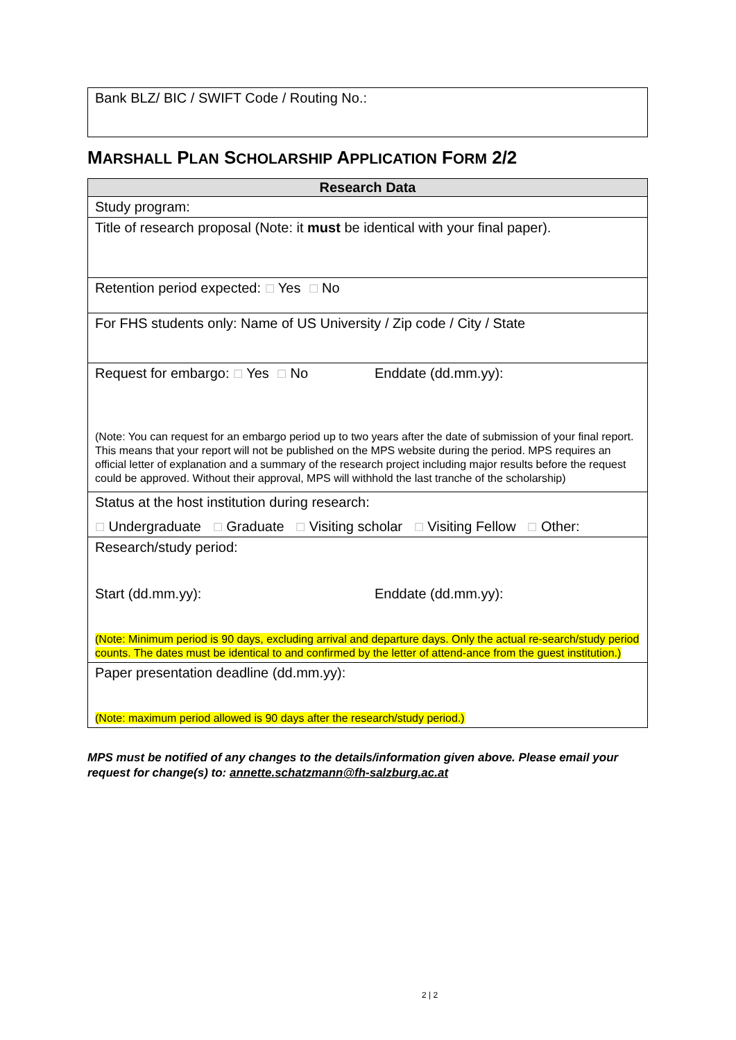| Bank BLZ/ BIC / SWIFT Code / Routing No.: |
MARSHALL PLAN SCHOLARSHIP APPLICATION FORM 2/2
| Research Data |
| Study program: |
| Title of research proposal (Note: it must be identical with your final paper). |
| Retention period expected: ☐ Yes ☐ No |
| For FHS students only: Name of US University / Zip code / City / State |
| Request for embargo: ☐ Yes ☐ No Enddate (dd.mm.yy): (Note: You can request for an embargo period up to two years after the date of submission of your final report. This means that your report will not be published on the MPS website during the period. MPS requires an official letter of explanation and a summary of the research project including major results before the request could be approved. Without their approval, MPS will withhold the last tranche of the scholarship) |
| Status at the host institution during research: ☐ Undergraduate ☐ Graduate ☐ Visiting scholar ☐ Visiting Fellow ☐ Other: |
| Research/study period: Start (dd.mm.yy): Enddate (dd.mm.yy): (Note: Minimum period is 90 days, excluding arrival and departure days. Only the actual re-search/study period counts. The dates must be identical to and confirmed by the letter of attend-ance from the guest institution.) |
| Paper presentation deadline (dd.mm.yy): (Note: maximum period allowed is 90 days after the research/study period.) |
MPS must be notified of any changes to the details/information given above. Please email your request for change(s) to: annette.schatzmann@fh-salzburg.ac.at
2 | 2